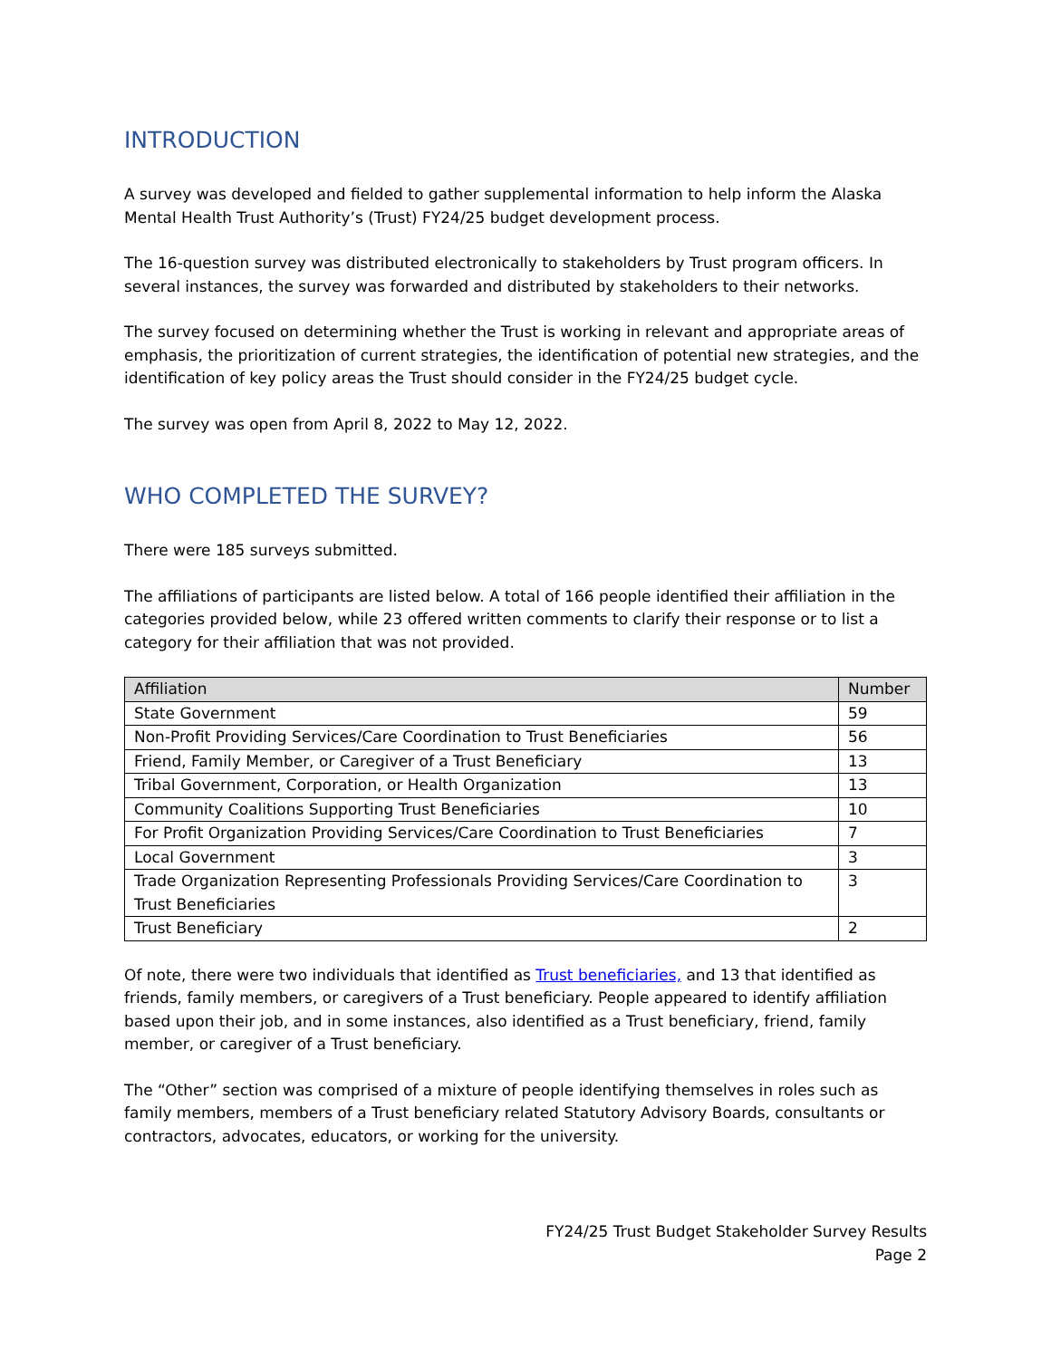INTRODUCTION
A survey was developed and fielded to gather supplemental information to help inform the Alaska Mental Health Trust Authority’s (Trust) FY24/25 budget development process.
The 16-question survey was distributed electronically to stakeholders by Trust program officers. In several instances, the survey was forwarded and distributed by stakeholders to their networks.
The survey focused on determining whether the Trust is working in relevant and appropriate areas of emphasis, the prioritization of current strategies, the identification of potential new strategies, and the identification of key policy areas the Trust should consider in the FY24/25 budget cycle.
The survey was open from April 8, 2022 to May 12, 2022.
WHO COMPLETED THE SURVEY?
There were 185 surveys submitted.
The affiliations of participants are listed below. A total of 166 people identified their affiliation in the categories provided below, while 23 offered written comments to clarify their response or to list a category for their affiliation that was not provided.
| Affiliation | Number |
| --- | --- |
| State Government | 59 |
| Non-Profit Providing Services/Care Coordination to Trust Beneficiaries | 56 |
| Friend, Family Member, or Caregiver of a Trust Beneficiary | 13 |
| Tribal Government, Corporation, or Health Organization | 13 |
| Community Coalitions Supporting Trust Beneficiaries | 10 |
| For Profit Organization Providing Services/Care Coordination to Trust Beneficiaries | 7 |
| Local Government | 3 |
| Trade Organization Representing Professionals Providing Services/Care Coordination to Trust Beneficiaries | 3 |
| Trust Beneficiary | 2 |
Of note, there were two individuals that identified as Trust beneficiaries, and 13 that identified as friends, family members, or caregivers of a Trust beneficiary. People appeared to identify affiliation based upon their job, and in some instances, also identified as a Trust beneficiary, friend, family member, or caregiver of a Trust beneficiary.
The “Other” section was comprised of a mixture of people identifying themselves in roles such as family members, members of a Trust beneficiary related Statutory Advisory Boards, consultants or contractors, advocates, educators, or working for the university.
FY24/25 Trust Budget Stakeholder Survey Results
Page 2